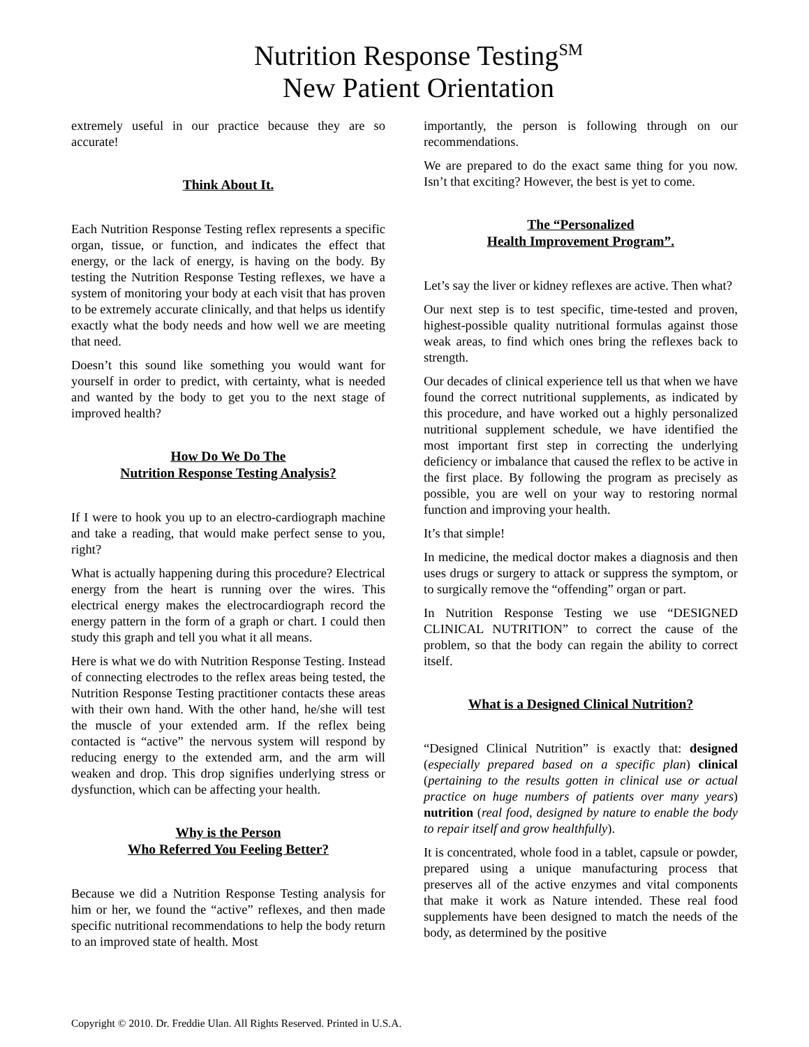Nutrition Response Testing<sup>SM</sup>
New Patient Orientation
extremely useful in our practice because they are so accurate!
Think About It.
Each Nutrition Response Testing reflex represents a specific organ, tissue, or function, and indicates the effect that energy, or the lack of energy, is having on the body. By testing the Nutrition Response Testing reflexes, we have a system of monitoring your body at each visit that has proven to be extremely accurate clinically, and that helps us identify exactly what the body needs and how well we are meeting that need.
Doesn’t this sound like something you would want for yourself in order to predict, with certainty, what is needed and wanted by the body to get you to the next stage of improved health?
How Do We Do The
Nutrition Response Testing Analysis?
If I were to hook you up to an electro-cardiograph machine and take a reading, that would make perfect sense to you, right?
What is actually happening during this procedure? Electrical energy from the heart is running over the wires. This electrical energy makes the electrocardiograph record the energy pattern in the form of a graph or chart. I could then study this graph and tell you what it all means.
Here is what we do with Nutrition Response Testing. Instead of connecting electrodes to the reflex areas being tested, the Nutrition Response Testing practitioner contacts these areas with their own hand. With the other hand, he/she will test the muscle of your extended arm. If the reflex being contacted is “active” the nervous system will respond by reducing energy to the extended arm, and the arm will weaken and drop. This drop signifies underlying stress or dysfunction, which can be affecting your health.
Why is the Person
Who Referred You Feeling Better?
Because we did a Nutrition Response Testing analysis for him or her, we found the “active” reflexes, and then made specific nutritional recommendations to help the body return to an improved state of health. Most
importantly, the person is following through on our recommendations.
We are prepared to do the exact same thing for you now. Isn’t that exciting? However, the best is yet to come.
The “Personalized
Health Improvement Program”.
Let’s say the liver or kidney reflexes are active. Then what?
Our next step is to test specific, time-tested and proven, highest-possible quality nutritional formulas against those weak areas, to find which ones bring the reflexes back to strength.
Our decades of clinical experience tell us that when we have found the correct nutritional supplements, as indicated by this procedure, and have worked out a highly personalized nutritional supplement schedule, we have identified the most important first step in correcting the underlying deficiency or imbalance that caused the reflex to be active in the first place. By following the program as precisely as possible, you are well on your way to restoring normal function and improving your health.
It’s that simple!
In medicine, the medical doctor makes a diagnosis and then uses drugs or surgery to attack or suppress the symptom, or to surgically remove the “offending” organ or part.
In Nutrition Response Testing we use “DESIGNED CLINICAL NUTRITION” to correct the cause of the problem, so that the body can regain the ability to correct itself.
What is a Designed Clinical Nutrition?
“Designed Clinical Nutrition” is exactly that: designed (especially prepared based on a specific plan) clinical (pertaining to the results gotten in clinical use or actual practice on huge numbers of patients over many years) nutrition (real food, designed by nature to enable the body to repair itself and grow healthfully).
It is concentrated, whole food in a tablet, capsule or powder, prepared using a unique manufacturing process that preserves all of the active enzymes and vital components that make it work as Nature intended. These real food supplements have been designed to match the needs of the body, as determined by the positive
Copyright © 2010. Dr. Freddie Ulan. All Rights Reserved. Printed in U.S.A.